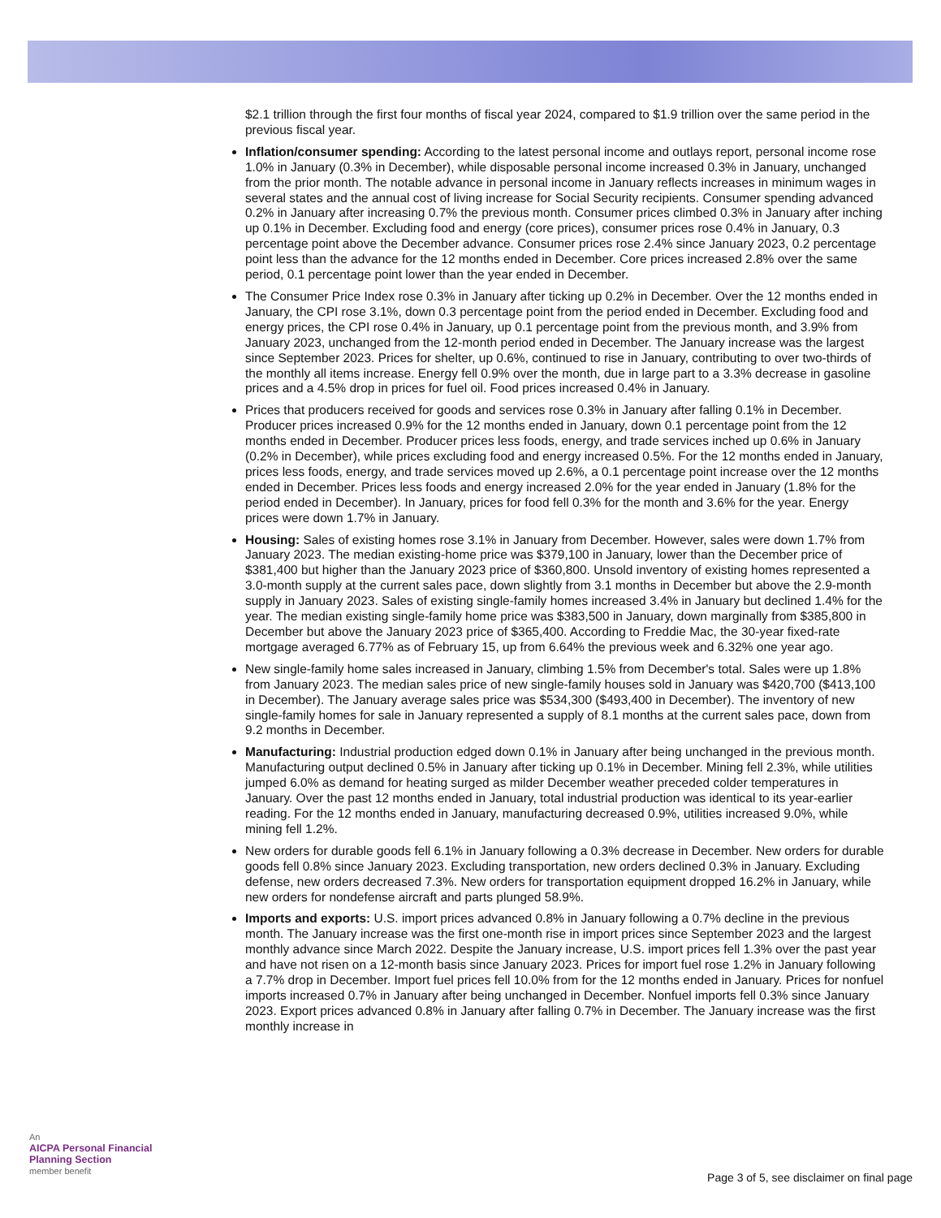$2.1 trillion through the first four months of fiscal year 2024, compared to $1.9 trillion over the same period in the previous fiscal year.
Inflation/consumer spending: According to the latest personal income and outlays report, personal income rose 1.0% in January (0.3% in December), while disposable personal income increased 0.3% in January, unchanged from the prior month. The notable advance in personal income in January reflects increases in minimum wages in several states and the annual cost of living increase for Social Security recipients. Consumer spending advanced 0.2% in January after increasing 0.7% the previous month. Consumer prices climbed 0.3% in January after inching up 0.1% in December. Excluding food and energy (core prices), consumer prices rose 0.4% in January, 0.3 percentage point above the December advance. Consumer prices rose 2.4% since January 2023, 0.2 percentage point less than the advance for the 12 months ended in December. Core prices increased 2.8% over the same period, 0.1 percentage point lower than the year ended in December.
The Consumer Price Index rose 0.3% in January after ticking up 0.2% in December. Over the 12 months ended in January, the CPI rose 3.1%, down 0.3 percentage point from the period ended in December. Excluding food and energy prices, the CPI rose 0.4% in January, up 0.1 percentage point from the previous month, and 3.9% from January 2023, unchanged from the 12-month period ended in December. The January increase was the largest since September 2023. Prices for shelter, up 0.6%, continued to rise in January, contributing to over two-thirds of the monthly all items increase. Energy fell 0.9% over the month, due in large part to a 3.3% decrease in gasoline prices and a 4.5% drop in prices for fuel oil. Food prices increased 0.4% in January.
Prices that producers received for goods and services rose 0.3% in January after falling 0.1% in December. Producer prices increased 0.9% for the 12 months ended in January, down 0.1 percentage point from the 12 months ended in December. Producer prices less foods, energy, and trade services inched up 0.6% in January (0.2% in December), while prices excluding food and energy increased 0.5%. For the 12 months ended in January, prices less foods, energy, and trade services moved up 2.6%, a 0.1 percentage point increase over the 12 months ended in December. Prices less foods and energy increased 2.0% for the year ended in January (1.8% for the period ended in December). In January, prices for food fell 0.3% for the month and 3.6% for the year. Energy prices were down 1.7% in January.
Housing: Sales of existing homes rose 3.1% in January from December. However, sales were down 1.7% from January 2023. The median existing-home price was $379,100 in January, lower than the December price of $381,400 but higher than the January 2023 price of $360,800. Unsold inventory of existing homes represented a 3.0-month supply at the current sales pace, down slightly from 3.1 months in December but above the 2.9-month supply in January 2023. Sales of existing single-family homes increased 3.4% in January but declined 1.4% for the year. The median existing single-family home price was $383,500 in January, down marginally from $385,800 in December but above the January 2023 price of $365,400. According to Freddie Mac, the 30-year fixed-rate mortgage averaged 6.77% as of February 15, up from 6.64% the previous week and 6.32% one year ago.
New single-family home sales increased in January, climbing 1.5% from December's total. Sales were up 1.8% from January 2023. The median sales price of new single-family houses sold in January was $420,700 ($413,100 in December). The January average sales price was $534,300 ($493,400 in December). The inventory of new single-family homes for sale in January represented a supply of 8.1 months at the current sales pace, down from 9.2 months in December.
Manufacturing: Industrial production edged down 0.1% in January after being unchanged in the previous month. Manufacturing output declined 0.5% in January after ticking up 0.1% in December. Mining fell 2.3%, while utilities jumped 6.0% as demand for heating surged as milder December weather preceded colder temperatures in January. Over the past 12 months ended in January, total industrial production was identical to its year-earlier reading. For the 12 months ended in January, manufacturing decreased 0.9%, utilities increased 9.0%, while mining fell 1.2%.
New orders for durable goods fell 6.1% in January following a 0.3% decrease in December. New orders for durable goods fell 0.8% since January 2023. Excluding transportation, new orders declined 0.3% in January. Excluding defense, new orders decreased 7.3%. New orders for transportation equipment dropped 16.2% in January, while new orders for nondefense aircraft and parts plunged 58.9%.
Imports and exports: U.S. import prices advanced 0.8% in January following a 0.7% decline in the previous month. The January increase was the first one-month rise in import prices since September 2023 and the largest monthly advance since March 2022. Despite the January increase, U.S. import prices fell 1.3% over the past year and have not risen on a 12-month basis since January 2023. Prices for import fuel rose 1.2% in January following a 7.7% drop in December. Import fuel prices fell 10.0% from for the 12 months ended in January. Prices for nonfuel imports increased 0.7% in January after being unchanged in December. Nonfuel imports fell 0.3% since January 2023. Export prices advanced 0.8% in January after falling 0.7% in December. The January increase was the first monthly increase in
An
AICPA Personal Financial
Planning Section
member benefit
Page 3 of 5, see disclaimer on final page